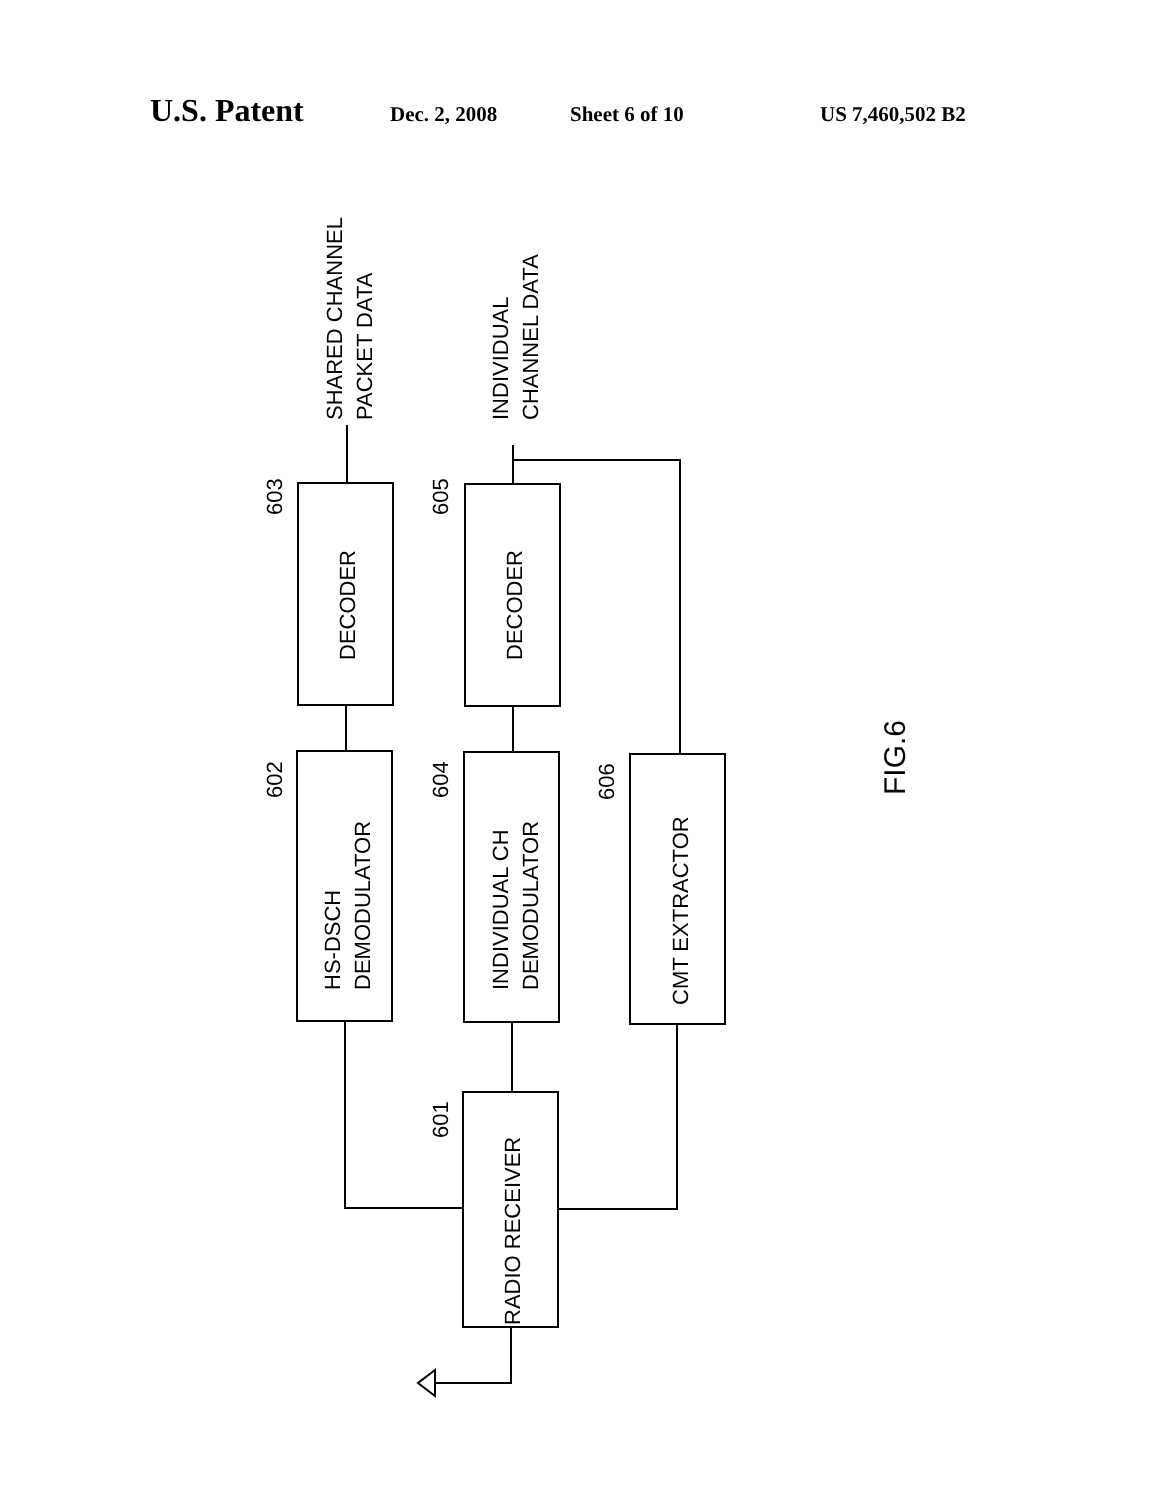U.S. Patent Dec. 2, 2008 Sheet 6 of 10 US 7,460,502 B2
DECODER
DECODER
HS-DSCH
DEMODULATOR
INDIVIDUAL CH
DEMODULATOR
CMT EXTRACTOR
RADIO RECEIVER
SHARED CHANNEL
PACKET DATA
INDIVIDUAL
CHANNEL DATA
603
605
602
604
606
601
FIG.6